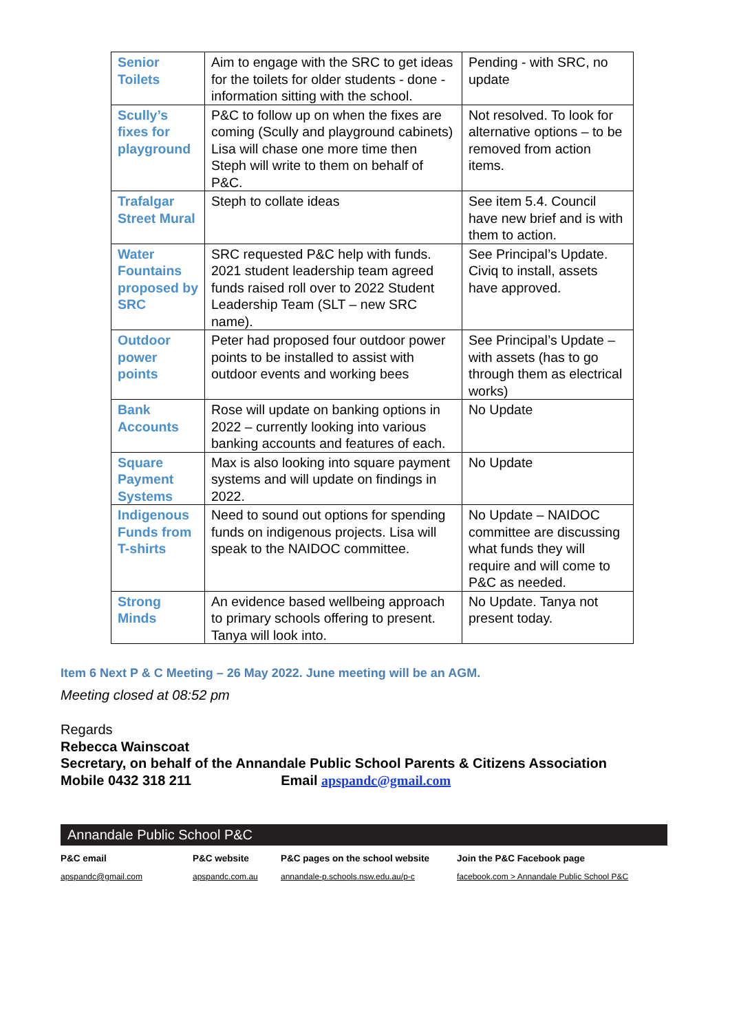| Senior Toilets | Aim to engage with the SRC to get ideas for the toilets for older students - done - information sitting with the school. | Pending - with SRC, no update |
| Scully’s fixes for playground | P&C to follow up on when the fixes are coming (Scully and playground cabinets) Lisa will chase one more time then Steph will write to them on behalf of P&C. | Not resolved. To look for alternative options – to be removed from action items. |
| Trafalgar Street Mural | Steph to collate ideas | See item 5.4. Council have new brief and is with them to action. |
| Water Fountains proposed by SRC | SRC requested P&C help with funds. 2021 student leadership team agreed funds raised roll over to 2022 Student Leadership Team (SLT – new SRC name). | See Principal’s Update. Civiq to install, assets have approved. |
| Outdoor power points | Peter had proposed four outdoor power points to be installed to assist with outdoor events and working bees | See Principal’s Update – with assets (has to go through them as electrical works) |
| Bank Accounts | Rose will update on banking options in 2022 – currently looking into various banking accounts and features of each. | No Update |
| Square Payment Systems | Max is also looking into square payment systems and will update on findings in 2022. | No Update |
| Indigenous Funds from T-shirts | Need to sound out options for spending funds on indigenous projects. Lisa will speak to the NAIDOC committee. | No Update – NAIDOC committee are discussing what funds they will require and will come to P&C as needed. |
| Strong Minds | An evidence based wellbeing approach to primary schools offering to present. Tanya will look into. | No Update. Tanya not present today. |
Item 6 Next P & C Meeting – 26 May 2022. June meeting will be an AGM.
Meeting closed at 08:52 pm
Regards
Rebecca Wainscoat
Secretary, on behalf of the Annandale Public School Parents & Citizens Association
Mobile 0432 318 211 Email apspandc@gmail.com
Annandale Public School P&C
P&C email
apspandc@gmail.com
P&C website
apspandc.com.au
P&C pages on the school website
annandale-p.schools.nsw.edu.au/p-c
Join the P&C Facebook page
facebook.com > Annandale Public School P&C